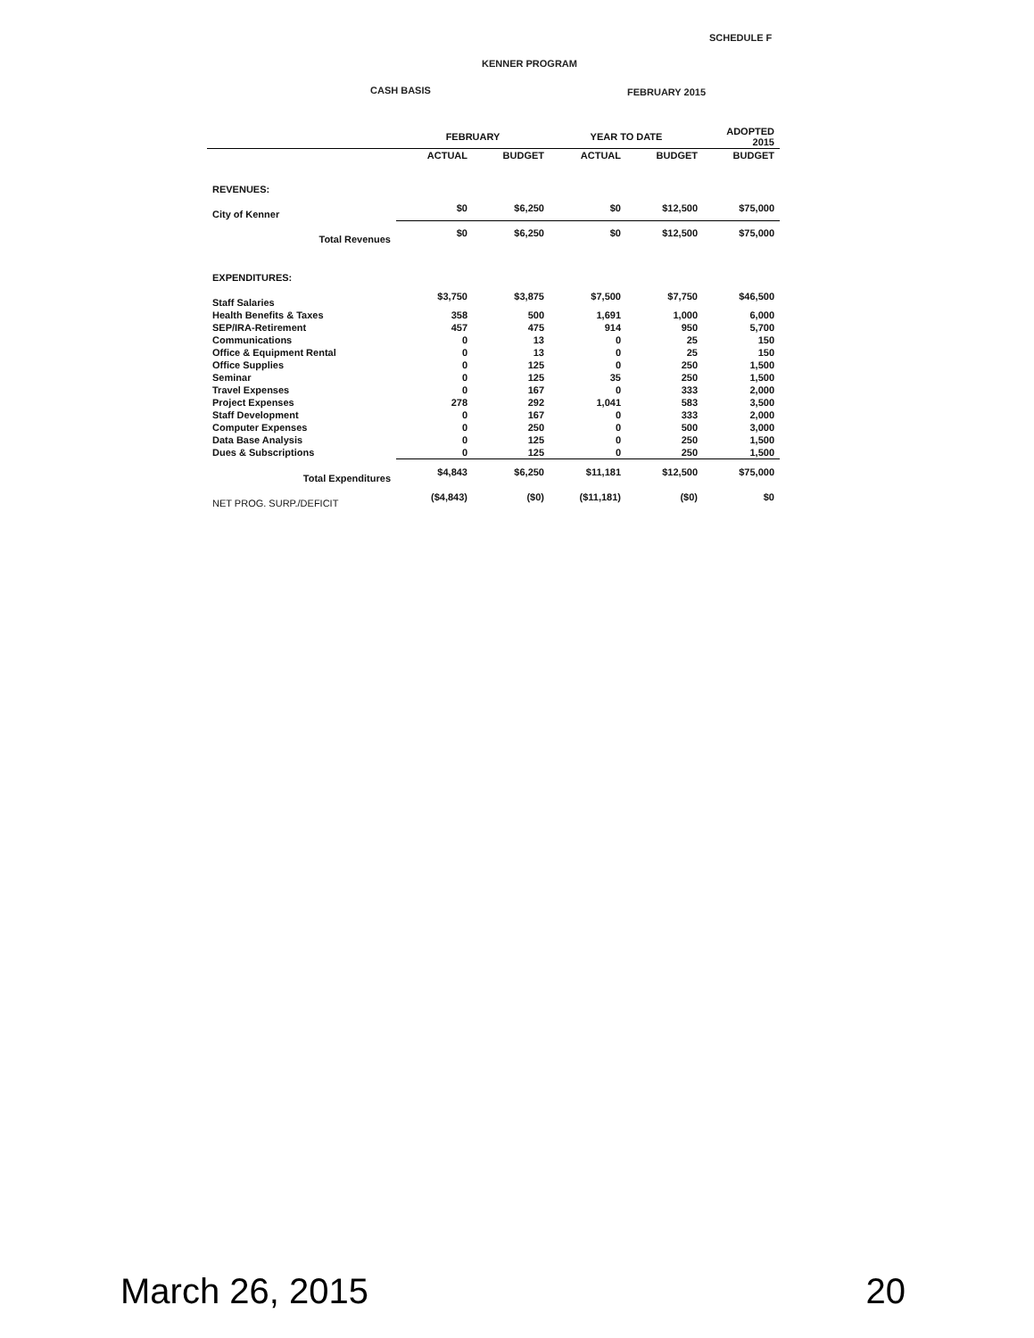SCHEDULE F
KENNER PROGRAM
CASH BASIS FEBRUARY 2015
| | FEBRUARY | | YEAR TO DATE | | ADOPTED 2015 |
| --- | --- | --- | --- | --- | --- |
| | ACTUAL | BUDGET | ACTUAL | BUDGET | BUDGET |
| REVENUES: | | | | | |
| City of Kenner | $0 | $6,250 | $0 | $12,500 | $75,000 |
| Total Revenues | $0 | $6,250 | $0 | $12,500 | $75,000 |
| EXPENDITURES: | | | | | |
| Staff Salaries | $3,750 | $3,875 | $7,500 | $7,750 | $46,500 |
| Health Benefits & Taxes | 358 | 500 | 1,691 | 1,000 | 6,000 |
| SEP/IRA-Retirement | 457 | 475 | 914 | 950 | 5,700 |
| Communications | 0 | 13 | 0 | 25 | 150 |
| Office & Equipment Rental | 0 | 13 | 0 | 25 | 150 |
| Office Supplies | 0 | 125 | 0 | 250 | 1,500 |
| Seminar | 0 | 125 | 35 | 250 | 1,500 |
| Travel Expenses | 0 | 167 | 0 | 333 | 2,000 |
| Project Expenses | 278 | 292 | 1,041 | 583 | 3,500 |
| Staff Development | 0 | 167 | 0 | 333 | 2,000 |
| Computer Expenses | 0 | 250 | 0 | 500 | 3,000 |
| Data Base Analysis | 0 | 125 | 0 | 250 | 1,500 |
| Dues & Subscriptions | 0 | 125 | 0 | 250 | 1,500 |
| Total Expenditures | $4,843 | $6,250 | $11,181 | $12,500 | $75,000 |
| NET PROG. SURP./DEFICIT | ($4,843) | ($0) | ($11,181) | ($0) | $0 |
March 26, 2015 20